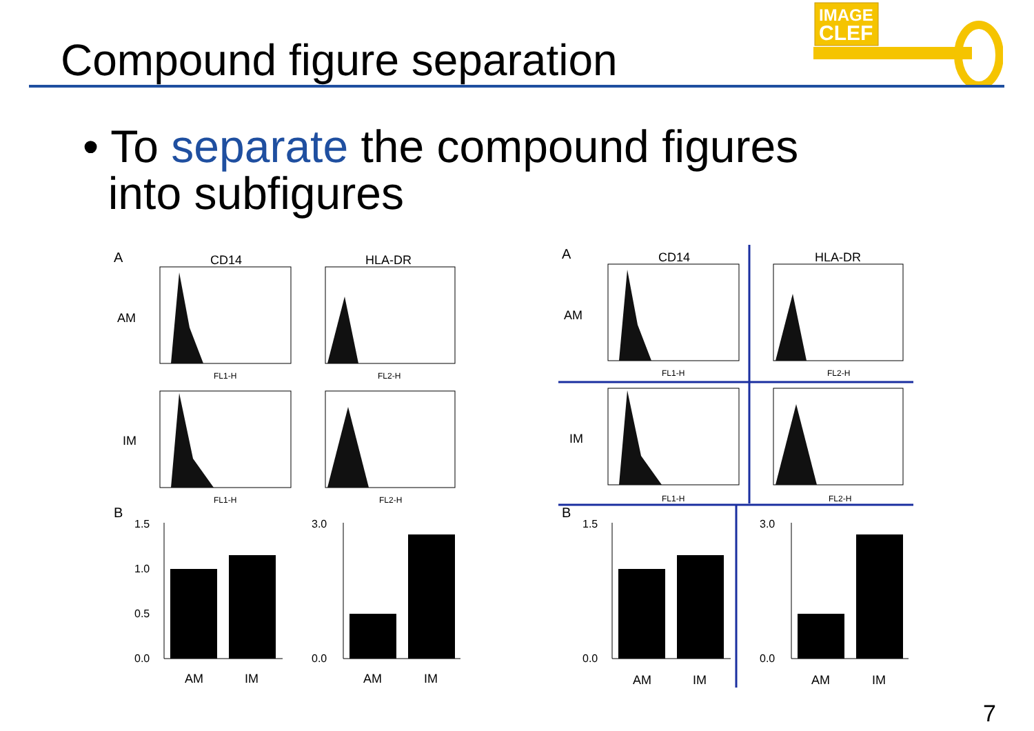Compound figure separation
IMAGE
CLEF
• To separate the compound figures
into subfigures
A
CD14
HLA-DR
AM
IM
FL1-H
FL2-H
FL1-H
FL2-H
B
1.5
1.0
0.5
0.0
AM
IM
3.0
0.0
AM
IM
A
CD14
HLA-DR
AM
IM
FL1-H
FL2-H
FL1-H
FL2-H
B
1.5
0.0
AM
IM
3.0
0.0
AM
IM
7